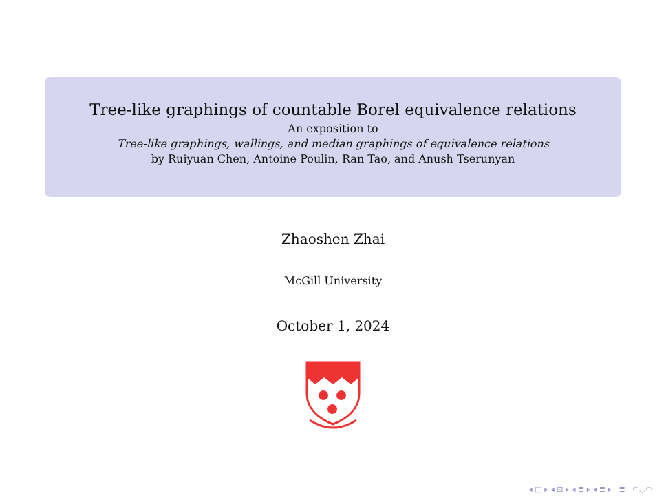Tree-like graphings of countable Borel equivalence relations
An exposition to
Tree-like graphings, wallings, and median graphings of equivalence relations
by Ruiyuan Chen, Antoine Poulin, Ran Tao, and Anush Tserunyan
Zhaoshen Zhai
McGill University
October 1, 2024
◂ □ ▸ ◂ ⊡ ▸ ◂ ≣ ▸ ◂ ≣ ▸ ≣ ◠◡◠